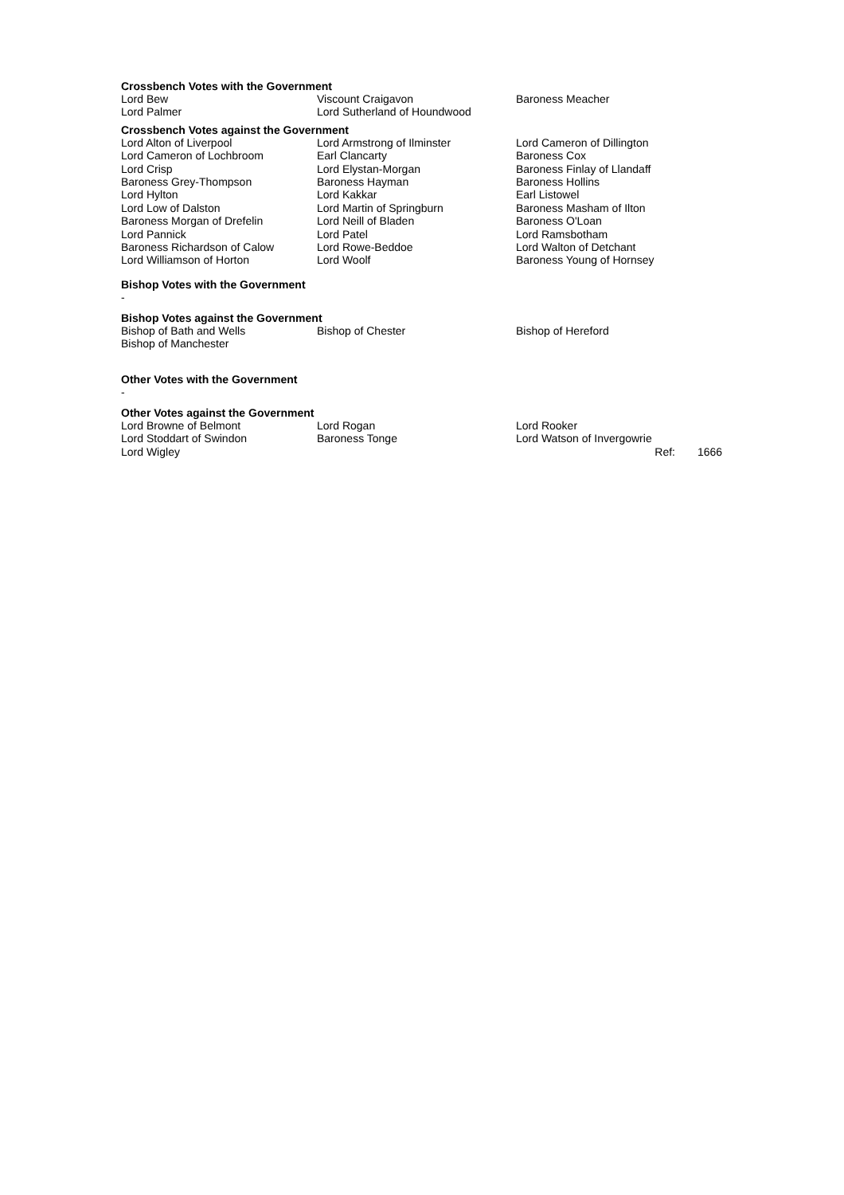Crossbench Votes with the Government
| Lord Bew | Viscount Craigavon | Baroness Meacher |
| Lord Palmer | Lord Sutherland of Houndwood | |
Crossbench Votes against the Government
| Lord Alton of Liverpool | Lord Armstrong of Ilminster | Lord Cameron of Dillington |
| Lord Cameron of Lochbroom | Earl Clancarty | Baroness Cox |
| Lord Crisp | Lord Elystan-Morgan | Baroness Finlay of Llandaff |
| Baroness Grey-Thompson | Baroness Hayman | Baroness Hollins |
| Lord Hylton | Lord Kakkar | Earl Listowel |
| Lord Low of Dalston | Lord Martin of Springburn | Baroness Masham of Ilton |
| Baroness Morgan of Drefelin | Lord Neill of Bladen | Baroness O'Loan |
| Lord Pannick | Lord Patel | Lord Ramsbotham |
| Baroness Richardson of Calow | Lord Rowe-Beddoe | Lord Walton of Detchant |
| Lord Williamson of Horton | Lord Woolf | Baroness Young of Hornsey |
Bishop Votes with the Government
-
Bishop Votes against the Government
| Bishop of Bath and Wells | Bishop of Chester | Bishop of Hereford |
| Bishop of Manchester | | |
Other Votes with the Government
-
Other Votes against the Government
| Lord Browne of Belmont | Lord Rogan | Lord Rooker | |
| Lord Stoddart of Swindon | Baroness Tonge | Lord Watson of Invergowrie | |
| Lord Wigley | | Ref: | 1666 |